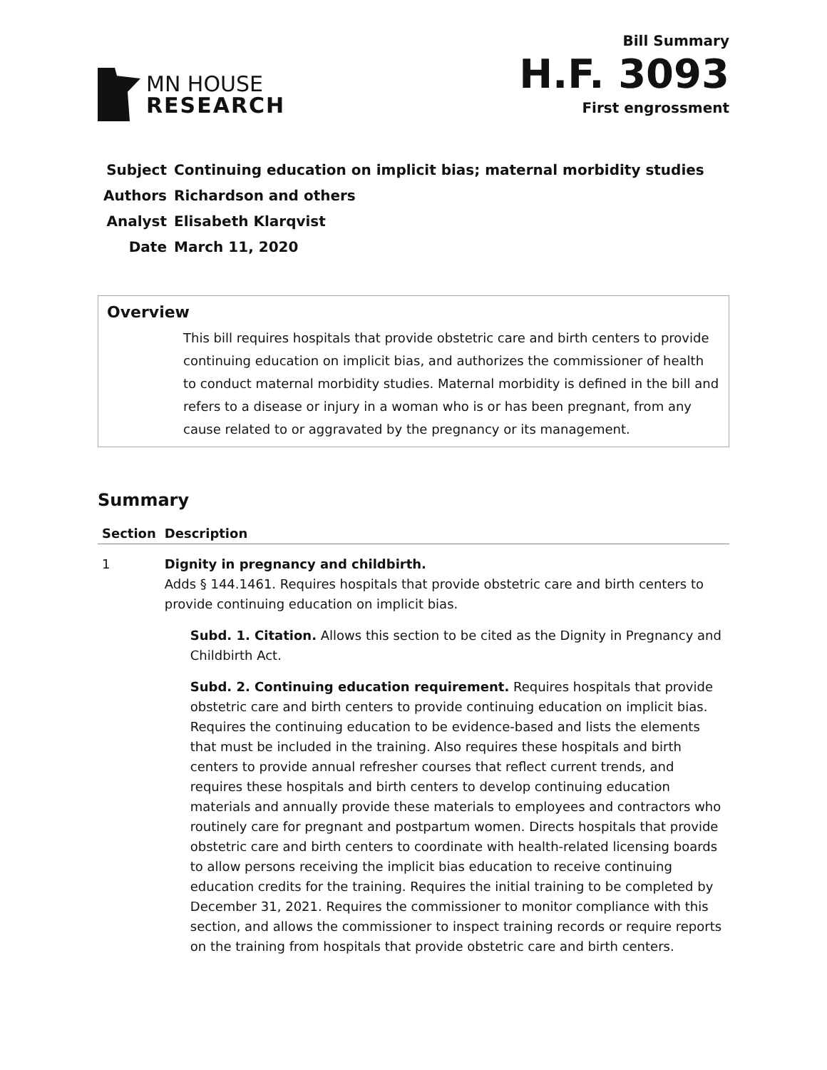MN HOUSE
RESEARCH
Bill Summary
H.F. 3093
First engrossment
| Subject | Continuing education on implicit bias; maternal morbidity studies |
| Authors | Richardson and others |
| Analyst | Elisabeth Klarqvist |
| Date | March 11, 2020 |
Overview
This bill requires hospitals that provide obstetric care and birth centers to provide continuing education on implicit bias, and authorizes the commissioner of health to conduct maternal morbidity studies. Maternal morbidity is defined in the bill and refers to a disease or injury in a woman who is or has been pregnant, from any cause related to or aggravated by the pregnancy or its management.
Summary
| Section | Description |
| --- | --- |
| 1 | Dignity in pregnancy and childbirth. Adds § 144.1461. Requires hospitals that provide obstetric care and birth centers to provide continuing education on implicit bias. Subd. 1. Citation. Allows this section to be cited as the Dignity in Pregnancy and Childbirth Act. Subd. 2. Continuing education requirement. Requires hospitals that provide obstetric care and birth centers to provide continuing education on implicit bias. Requires the continuing education to be evidence-based and lists the elements that must be included in the training. Also requires these hospitals and birth centers to provide annual refresher courses that reflect current trends, and requires these hospitals and birth centers to develop continuing education materials and annually provide these materials to employees and contractors who routinely care for pregnant and postpartum women. Directs hospitals that provide obstetric care and birth centers to coordinate with health-related licensing boards to allow persons receiving the implicit bias education to receive continuing education credits for the training. Requires the initial training to be completed by December 31, 2021. Requires the commissioner to monitor compliance with this section, and allows the commissioner to inspect training records or require reports on the training from hospitals that provide obstetric care and birth centers. |